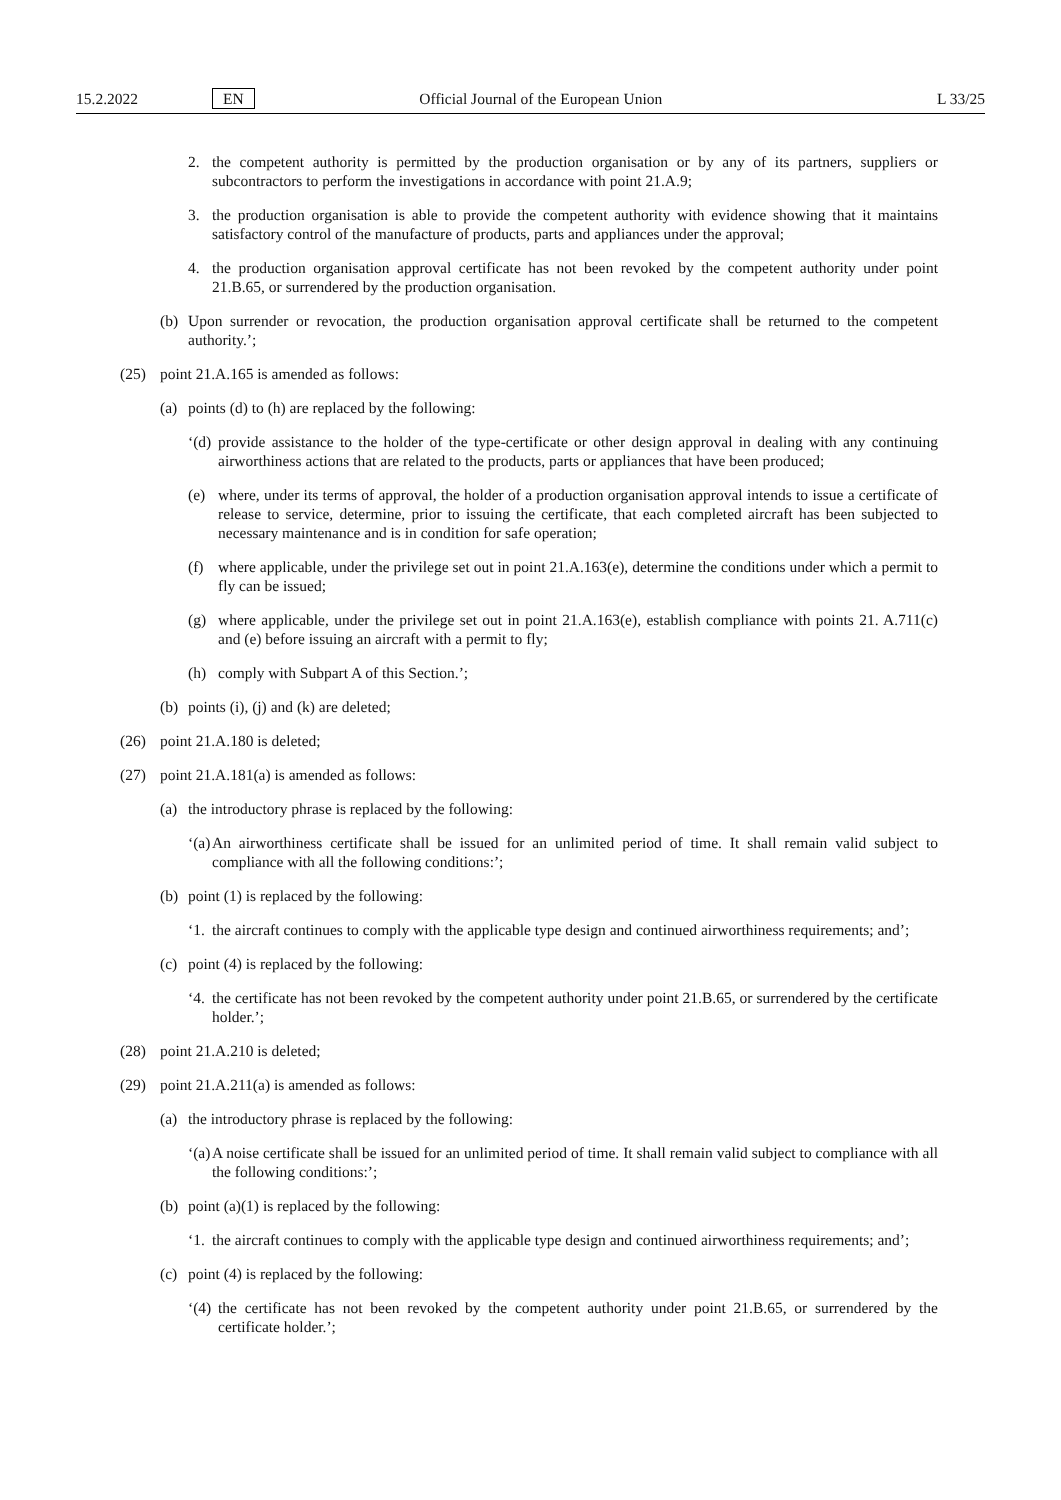15.2.2022 EN Official Journal of the European Union L 33/25
2. the competent authority is permitted by the production organisation or by any of its partners, suppliers or subcontractors to perform the investigations in accordance with point 21.A.9;
3. the production organisation is able to provide the competent authority with evidence showing that it maintains satisfactory control of the manufacture of products, parts and appliances under the approval;
4. the production organisation approval certificate has not been revoked by the competent authority under point 21.B.65, or surrendered by the production organisation.
(b) Upon surrender or revocation, the production organisation approval certificate shall be returned to the competent authority.’;
(25) point 21.A.165 is amended as follows:
(a) points (d) to (h) are replaced by the following:
‘(d) provide assistance to the holder of the type-certificate or other design approval in dealing with any continuing airworthiness actions that are related to the products, parts or appliances that have been produced;
(e) where, under its terms of approval, the holder of a production organisation approval intends to issue a certificate of release to service, determine, prior to issuing the certificate, that each completed aircraft has been subjected to necessary maintenance and is in condition for safe operation;
(f) where applicable, under the privilege set out in point 21.A.163(e), determine the conditions under which a permit to fly can be issued;
(g) where applicable, under the privilege set out in point 21.A.163(e), establish compliance with points 21. A.711(c) and (e) before issuing an aircraft with a permit to fly;
(h) comply with Subpart A of this Section.’;
(b) points (i), (j) and (k) are deleted;
(26) point 21.A.180 is deleted;
(27) point 21.A.181(a) is amended as follows:
(a) the introductory phrase is replaced by the following:
‘(a) An airworthiness certificate shall be issued for an unlimited period of time. It shall remain valid subject to compliance with all the following conditions:’;
(b) point (1) is replaced by the following:
‘1. the aircraft continues to comply with the applicable type design and continued airworthiness requirements; and’;
(c) point (4) is replaced by the following:
‘4. the certificate has not been revoked by the competent authority under point 21.B.65, or surrendered by the certificate holder.’;
(28) point 21.A.210 is deleted;
(29) point 21.A.211(a) is amended as follows:
(a) the introductory phrase is replaced by the following:
‘(a) A noise certificate shall be issued for an unlimited period of time. It shall remain valid subject to compliance with all the following conditions:’;
(b) point (a)(1) is replaced by the following:
‘1. the aircraft continues to comply with the applicable type design and continued airworthiness requirements; and’;
(c) point (4) is replaced by the following:
‘(4) the certificate has not been revoked by the competent authority under point 21.B.65, or surrendered by the certificate holder.’;